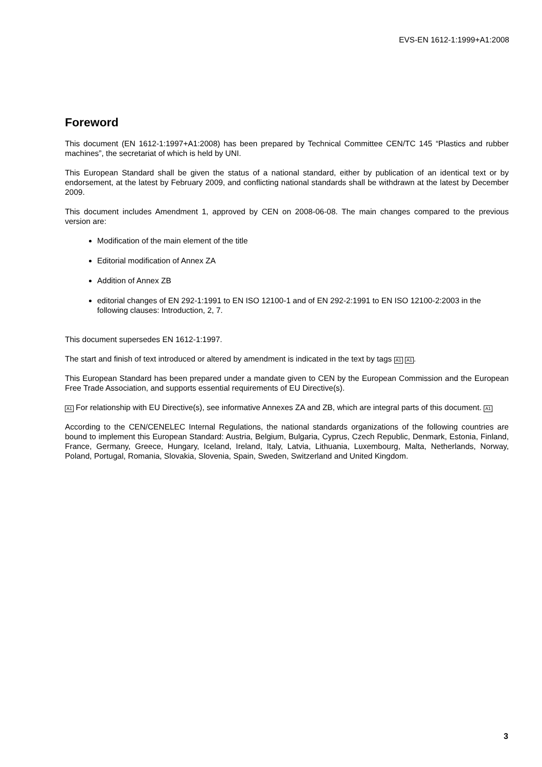EVS-EN 1612-1:1999+A1:2008
Foreword
This document (EN 1612-1:1997+A1:2008) has been prepared by Technical Committee CEN/TC 145 “Plastics and rubber machines”, the secretariat of which is held by UNI.
This European Standard shall be given the status of a national standard, either by publication of an identical text or by endorsement, at the latest by February 2009, and conflicting national standards shall be withdrawn at the latest by December 2009.
This document includes Amendment 1, approved by CEN on 2008-06-08. The main changes compared to the previous version are:
Modification of the main element of the title
Editorial modification of Annex ZA
Addition of Annex ZB
editorial changes of EN 292-1:1991 to EN ISO 12100-1 and of EN 292-2:1991 to EN ISO 12100-2:2003 in the following clauses: Introduction, 2, 7.
This document supersedes EN 1612-1:1997.
The start and finish of text introduced or altered by amendment is indicated in the text by tags A1 A1.
This European Standard has been prepared under a mandate given to CEN by the European Commission and the European Free Trade Association, and supports essential requirements of EU Directive(s).
A1 For relationship with EU Directive(s), see informative Annexes ZA and ZB, which are integral parts of this document. A1
According to the CEN/CENELEC Internal Regulations, the national standards organizations of the following countries are bound to implement this European Standard: Austria, Belgium, Bulgaria, Cyprus, Czech Republic, Denmark, Estonia, Finland, France, Germany, Greece, Hungary, Iceland, Ireland, Italy, Latvia, Lithuania, Luxembourg, Malta, Netherlands, Norway, Poland, Portugal, Romania, Slovakia, Slovenia, Spain, Sweden, Switzerland and United Kingdom.
3